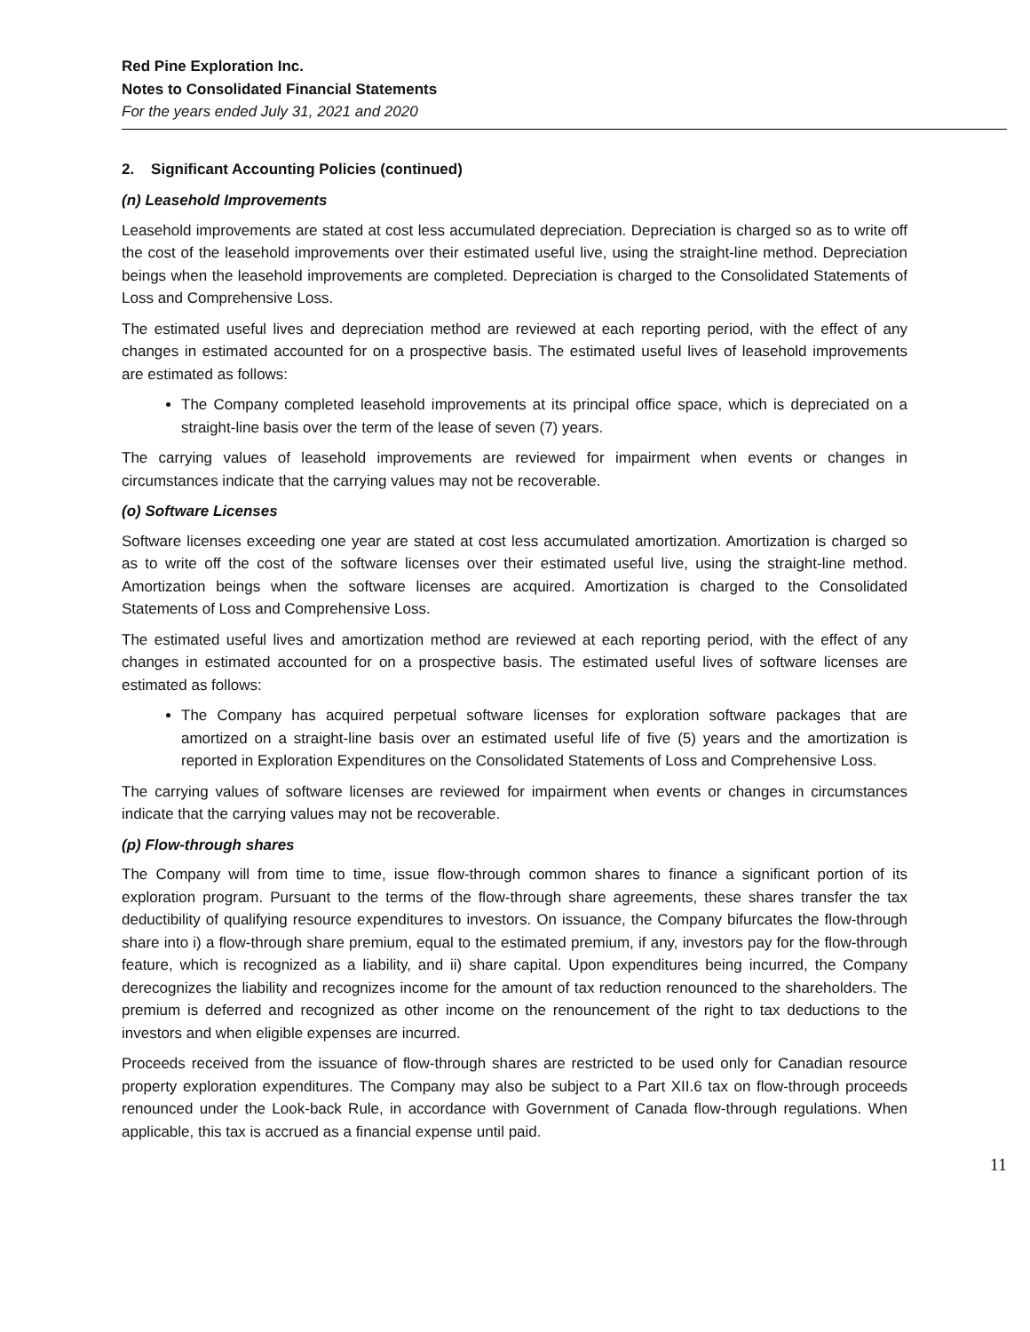Red Pine Exploration Inc.
Notes to Consolidated Financial Statements
For the years ended July 31, 2021 and 2020
2. Significant Accounting Policies (continued)
(n) Leasehold Improvements
Leasehold improvements are stated at cost less accumulated depreciation. Depreciation is charged so as to write off the cost of the leasehold improvements over their estimated useful live, using the straight-line method. Depreciation beings when the leasehold improvements are completed. Depreciation is charged to the Consolidated Statements of Loss and Comprehensive Loss.
The estimated useful lives and depreciation method are reviewed at each reporting period, with the effect of any changes in estimated accounted for on a prospective basis. The estimated useful lives of leasehold improvements are estimated as follows:
The Company completed leasehold improvements at its principal office space, which is depreciated on a straight-line basis over the term of the lease of seven (7) years.
The carrying values of leasehold improvements are reviewed for impairment when events or changes in circumstances indicate that the carrying values may not be recoverable.
(o) Software Licenses
Software licenses exceeding one year are stated at cost less accumulated amortization. Amortization is charged so as to write off the cost of the software licenses over their estimated useful live, using the straight-line method. Amortization beings when the software licenses are acquired. Amortization is charged to the Consolidated Statements of Loss and Comprehensive Loss.
The estimated useful lives and amortization method are reviewed at each reporting period, with the effect of any changes in estimated accounted for on a prospective basis. The estimated useful lives of software licenses are estimated as follows:
The Company has acquired perpetual software licenses for exploration software packages that are amortized on a straight-line basis over an estimated useful life of five (5) years and the amortization is reported in Exploration Expenditures on the Consolidated Statements of Loss and Comprehensive Loss.
The carrying values of software licenses are reviewed for impairment when events or changes in circumstances indicate that the carrying values may not be recoverable.
(p) Flow-through shares
The Company will from time to time, issue flow-through common shares to finance a significant portion of its exploration program. Pursuant to the terms of the flow-through share agreements, these shares transfer the tax deductibility of qualifying resource expenditures to investors. On issuance, the Company bifurcates the flow-through share into i) a flow-through share premium, equal to the estimated premium, if any, investors pay for the flow-through feature, which is recognized as a liability, and ii) share capital. Upon expenditures being incurred, the Company derecognizes the liability and recognizes income for the amount of tax reduction renounced to the shareholders. The premium is deferred and recognized as other income on the renouncement of the right to tax deductions to the investors and when eligible expenses are incurred.
Proceeds received from the issuance of flow-through shares are restricted to be used only for Canadian resource property exploration expenditures. The Company may also be subject to a Part XII.6 tax on flow-through proceeds renounced under the Look-back Rule, in accordance with Government of Canada flow-through regulations. When applicable, this tax is accrued as a financial expense until paid.
11